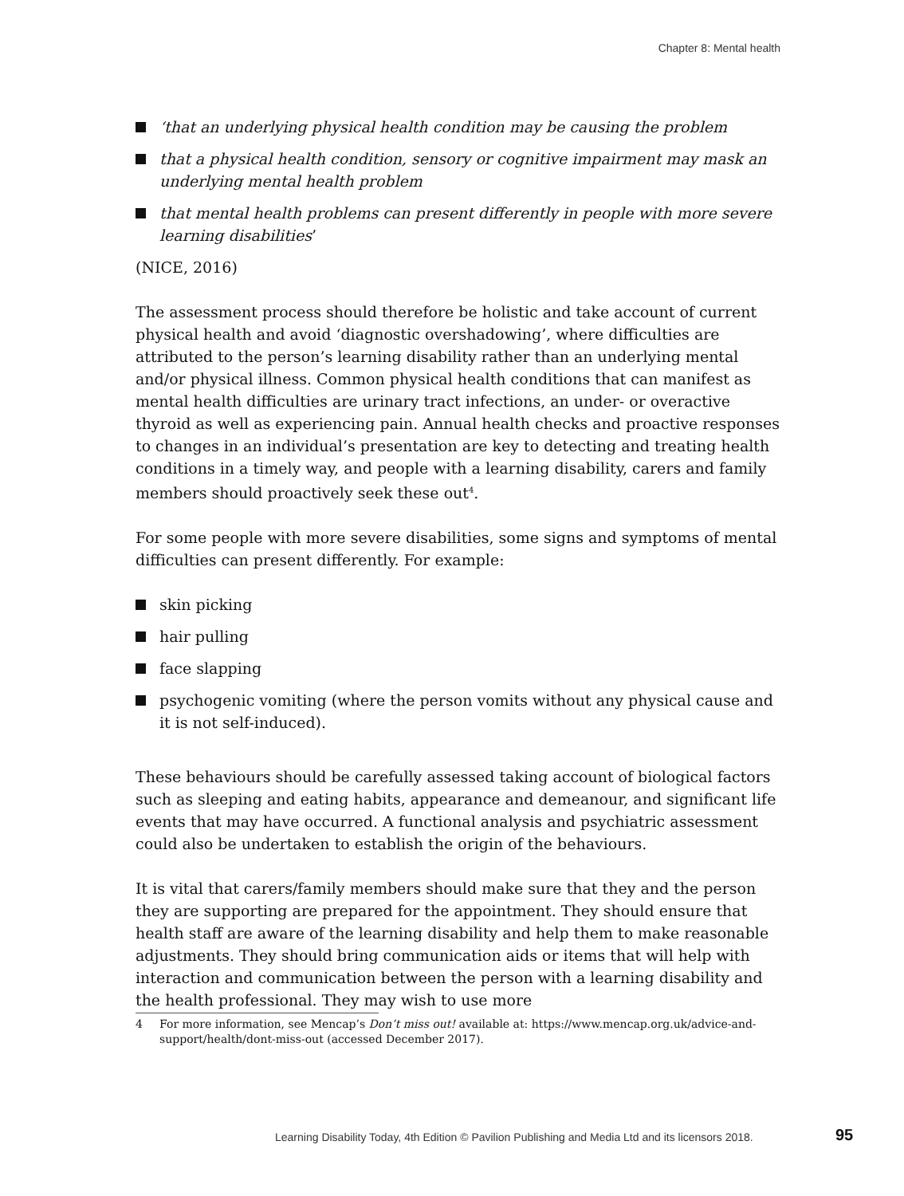Chapter 8: Mental health
‘that an underlying physical health condition may be causing the problem
that a physical health condition, sensory or cognitive impairment may mask an underlying mental health problem
that mental health problems can present differently in people with more severe learning disabilities’
(NICE, 2016)
The assessment process should therefore be holistic and take account of current physical health and avoid ‘diagnostic overshadowing’, where difficulties are attributed to the person’s learning disability rather than an underlying mental and/or physical illness. Common physical health conditions that can manifest as mental health difficulties are urinary tract infections, an under- or overactive thyroid as well as experiencing pain. Annual health checks and proactive responses to changes in an individual’s presentation are key to detecting and treating health conditions in a timely way, and people with a learning disability, carers and family members should proactively seek these out<sup>4</sup>.
For some people with more severe disabilities, some signs and symptoms of mental difficulties can present differently. For example:
skin picking
hair pulling
face slapping
psychogenic vomiting (where the person vomits without any physical cause and it is not self-induced).
These behaviours should be carefully assessed taking account of biological factors such as sleeping and eating habits, appearance and demeanour, and significant life events that may have occurred. A functional analysis and psychiatric assessment could also be undertaken to establish the origin of the behaviours.
It is vital that carers/family members should make sure that they and the person they are supporting are prepared for the appointment. They should ensure that health staff are aware of the learning disability and help them to make reasonable adjustments. They should bring communication aids or items that will help with interaction and communication between the person with a learning disability and the health professional. They may wish to use more
4 For more information, see Mencap’s Don’t miss out! available at: https://www.mencap.org.uk/advice-and-support/health/dont-miss-out (accessed December 2017).
Learning Disability Today, 4th Edition © Pavilion Publishing and Media Ltd and its licensors 2018.
95